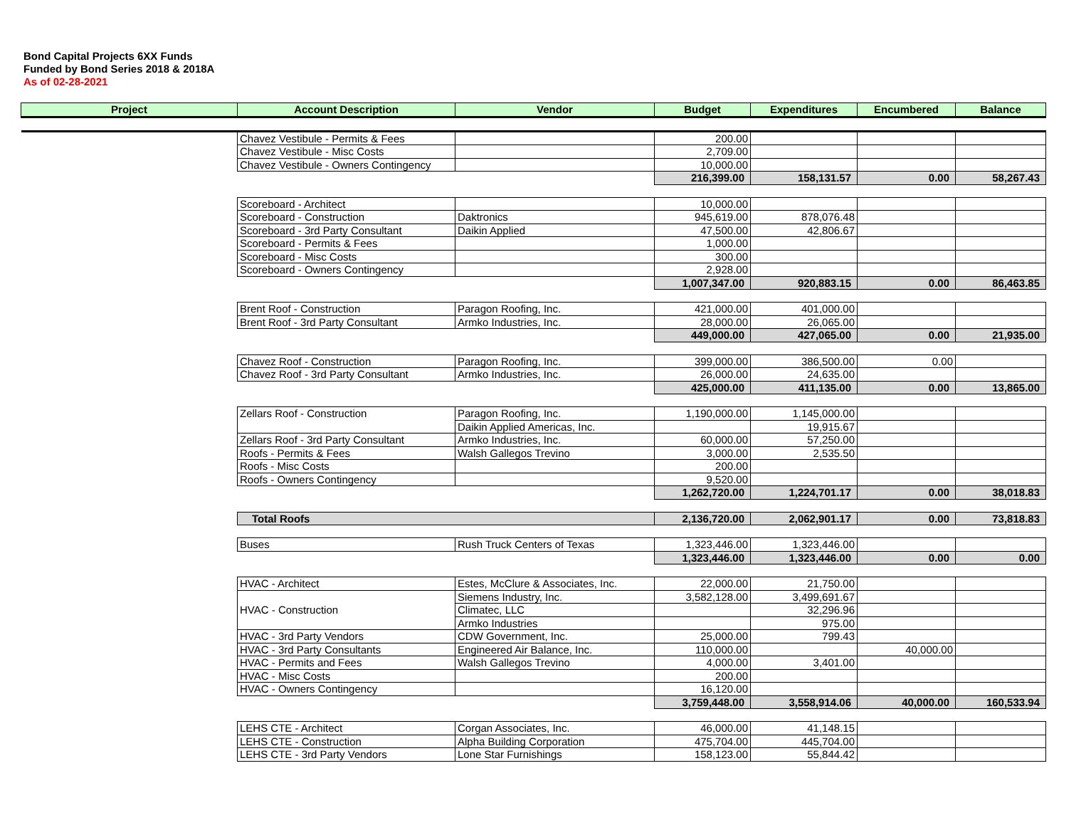Bond Capital Projects 6XX Funds
Funded by Bond Series 2018 & 2018A
As of 02-28-2021
| Project | Account Description | Vendor | Budget | Expenditures | Encumbered | Balance |
| --- | --- | --- | --- | --- | --- | --- |
| | Chavez Vestibule - Permits & Fees | | 200.00 | | | |
| | Chavez Vestibule - Misc Costs | | 2,709.00 | | | |
| | Chavez Vestibule - Owners Contingency | | 10,000.00 | | | |
| | | | 216,399.00 | 158,131.57 | 0.00 | 58,267.43 |
| | Scoreboard - Architect | | 10,000.00 | | | |
| | Scoreboard - Construction | Daktronics | 945,619.00 | 878,076.48 | | |
| | Scoreboard - 3rd Party Consultant | Daikin Applied | 47,500.00 | 42,806.67 | | |
| | Scoreboard - Permits & Fees | | 1,000.00 | | | |
| | Scoreboard - Misc Costs | | 300.00 | | | |
| | Scoreboard - Owners Contingency | | 2,928.00 | | | |
| | | | 1,007,347.00 | 920,883.15 | 0.00 | 86,463.85 |
| | Brent Roof - Construction | Paragon Roofing, Inc. | 421,000.00 | 401,000.00 | | |
| | Brent Roof - 3rd Party Consultant | Armko Industries, Inc. | 28,000.00 | 26,065.00 | | |
| | | | 449,000.00 | 427,065.00 | 0.00 | 21,935.00 |
| | Chavez Roof - Construction | Paragon Roofing, Inc. | 399,000.00 | 386,500.00 | 0.00 | |
| | Chavez Roof - 3rd Party Consultant | Armko Industries, Inc. | 26,000.00 | 24,635.00 | | |
| | | | 425,000.00 | 411,135.00 | 0.00 | 13,865.00 |
| | Zellars Roof - Construction | Paragon Roofing, Inc. | 1,190,000.00 | 1,145,000.00 | | |
| | | Daikin Applied Americas, Inc. | | 19,915.67 | | |
| | Zellars Roof - 3rd Party Consultant | Armko Industries, Inc. | 60,000.00 | 57,250.00 | | |
| | Roofs - Permits & Fees | Walsh Gallegos Trevino | 3,000.00 | 2,535.50 | | |
| | Roofs - Misc Costs | | 200.00 | | | |
| | Roofs - Owners Contingency | | 9,520.00 | | | |
| | | | 1,262,720.00 | 1,224,701.17 | 0.00 | 38,018.83 |
| | Total Roofs | | 2,136,720.00 | 2,062,901.17 | 0.00 | 73,818.83 |
| | Buses | Rush Truck Centers of Texas | 1,323,446.00 | 1,323,446.00 | | |
| | | | 1,323,446.00 | 1,323,446.00 | 0.00 | 0.00 |
| | HVAC - Architect | Estes, McClure & Associates, Inc. | 22,000.00 | 21,750.00 | | |
| | HVAC - Construction | Siemens Industry, Inc. | 3,582,128.00 | 3,499,691.67 | | |
| | | Climatec, LLC | | 32,296.96 | | |
| | | Armko Industries | | 975.00 | | |
| | HVAC - 3rd Party Vendors | CDW Government, Inc. | 25,000.00 | 799.43 | | |
| | HVAC - 3rd Party Consultants | Engineered Air Balance, Inc. | 110,000.00 | | 40,000.00 | |
| | HVAC - Permits and Fees | Walsh Gallegos Trevino | 4,000.00 | 3,401.00 | | |
| | HVAC - Misc Costs | | 200.00 | | | |
| | HVAC - Owners Contingency | | 16,120.00 | | | |
| | | | 3,759,448.00 | 3,558,914.06 | 40,000.00 | 160,533.94 |
| | LEHS CTE - Architect | Corgan Associates, Inc. | 46,000.00 | 41,148.15 | | |
| | LEHS CTE - Construction | Alpha Building Corporation | 475,704.00 | 445,704.00 | | |
| | LEHS CTE - 3rd Party Vendors | Lone Star Furnishings | 158,123.00 | 55,844.42 | | |